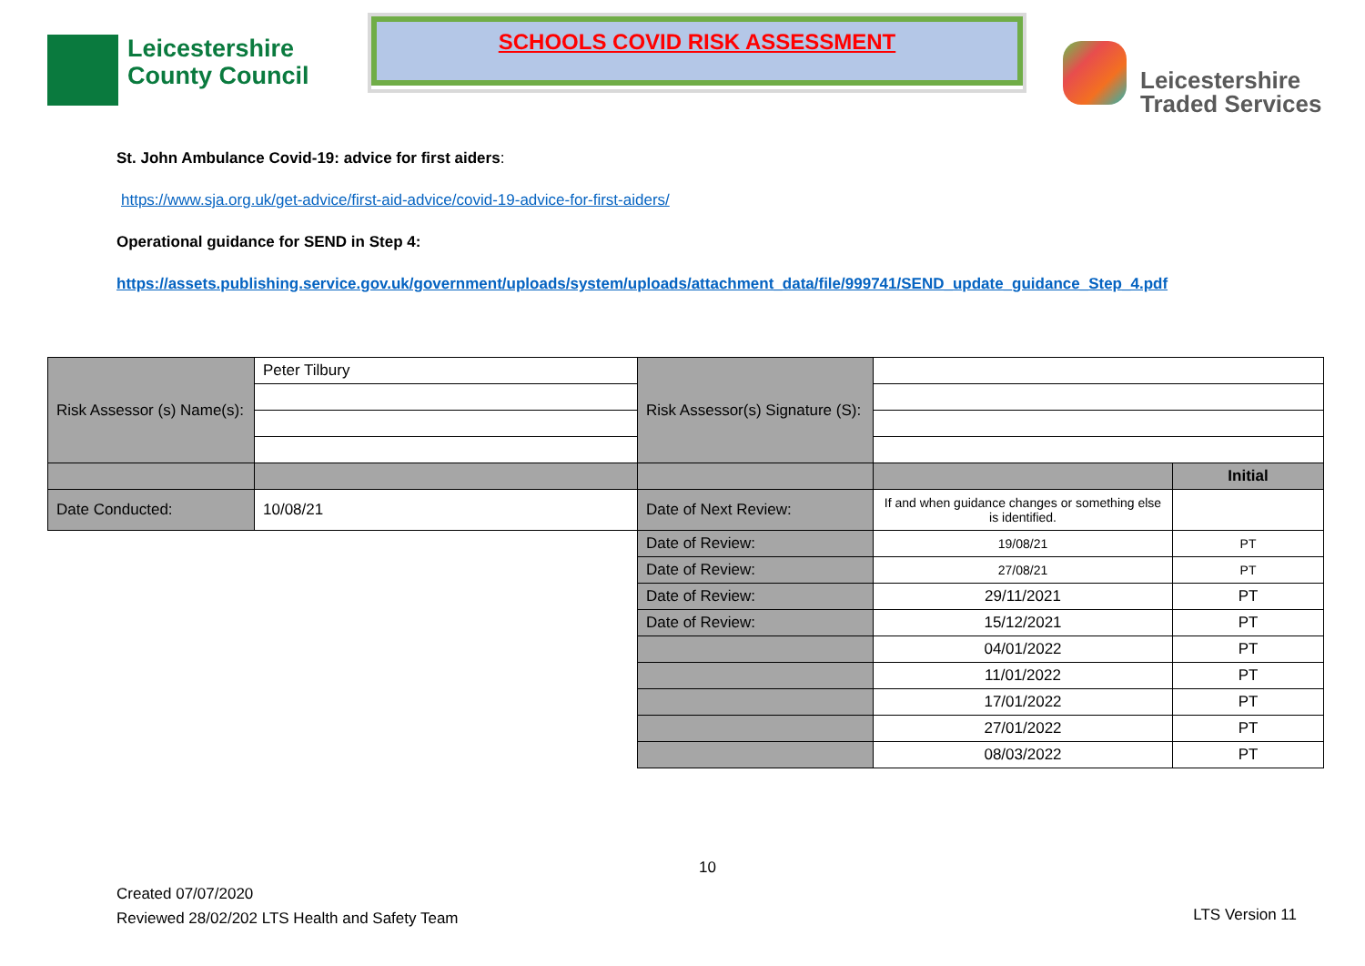Leicestershire
County Council
SCHOOLS COVID RISK ASSESSMENT
Leicestershire
Traded Services
St. John Ambulance Covid-19: advice for first aiders:
https://www.sja.org.uk/get-advice/first-aid-advice/covid-19-advice-for-first-aiders/
Operational guidance for SEND in Step 4:
https://assets.publishing.service.gov.uk/government/uploads/system/uploads/attachment_data/file/999741/SEND_update_guidance_Step_4.pdf
| Risk Assessor (s) Name(s): | Peter Tilbury | Risk Assessor(s) Signature (S): | | |
| | | | | Initial |
| Date Conducted: | 10/08/21 | Date of Next Review: | If and when guidance changes or something else is identified. | |
| | | Date of Review: | 19/08/21 | PT |
| | | Date of Review: | 27/08/21 | PT |
| | | Date of Review: | 29/11/2021 | PT |
| | | Date of Review: | 15/12/2021 | PT |
| | | | 04/01/2022 | PT |
| | | | 11/01/2022 | PT |
| | | | 17/01/2022 | PT |
| | | | 27/01/2022 | PT |
| | | | 08/03/2022 | PT |
10
Created 07/07/2020
Reviewed 28/02/202 LTS Health and Safety Team
LTS Version 11